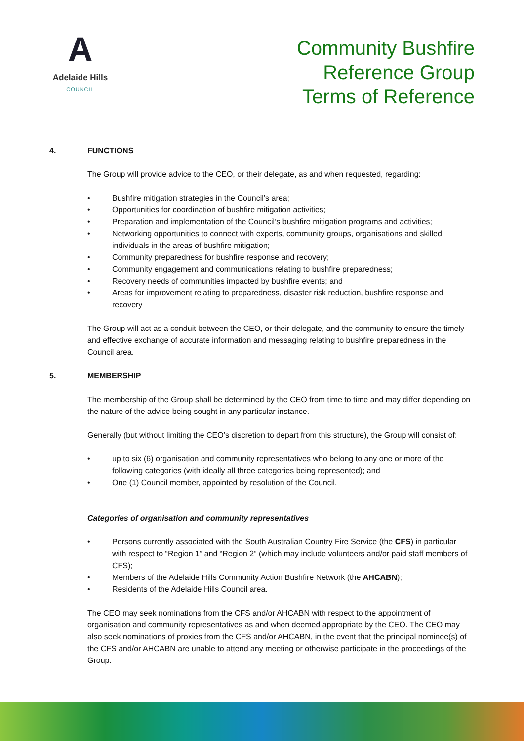A
Adelaide Hills
COUNCIL
Community Bushfire
Reference Group
Terms of Reference
4. FUNCTIONS
The Group will provide advice to the CEO, or their delegate, as and when requested, regarding:
• Bushfire mitigation strategies in the Council’s area;
• Opportunities for coordination of bushfire mitigation activities;
• Preparation and implementation of the Council’s bushfire mitigation programs and activities;
• Networking opportunities to connect with experts, community groups, organisations and skilled individuals in the areas of bushfire mitigation;
• Community preparedness for bushfire response and recovery;
• Community engagement and communications relating to bushfire preparedness;
• Recovery needs of communities impacted by bushfire events; and
• Areas for improvement relating to preparedness, disaster risk reduction, bushfire response and recovery
The Group will act as a conduit between the CEO, or their delegate, and the community to ensure the timely and effective exchange of accurate information and messaging relating to bushfire preparedness in the Council area.
5. MEMBERSHIP
The membership of the Group shall be determined by the CEO from time to time and may differ depending on the nature of the advice being sought in any particular instance.
Generally (but without limiting the CEO’s discretion to depart from this structure), the Group will consist of:
• up to six (6) organisation and community representatives who belong to any one or more of the following categories (with ideally all three categories being represented); and
• One (1) Council member, appointed by resolution of the Council.
Categories of organisation and community representatives
• Persons currently associated with the South Australian Country Fire Service (the CFS) in particular with respect to “Region 1” and “Region 2” (which may include volunteers and/or paid staff members of CFS);
• Members of the Adelaide Hills Community Action Bushfire Network (the AHCABN);
• Residents of the Adelaide Hills Council area.
The CEO may seek nominations from the CFS and/or AHCABN with respect to the appointment of organisation and community representatives as and when deemed appropriate by the CEO. The CEO may also seek nominations of proxies from the CFS and/or AHCABN, in the event that the principal nominee(s) of the CFS and/or AHCABN are unable to attend any meeting or otherwise participate in the proceedings of the Group.